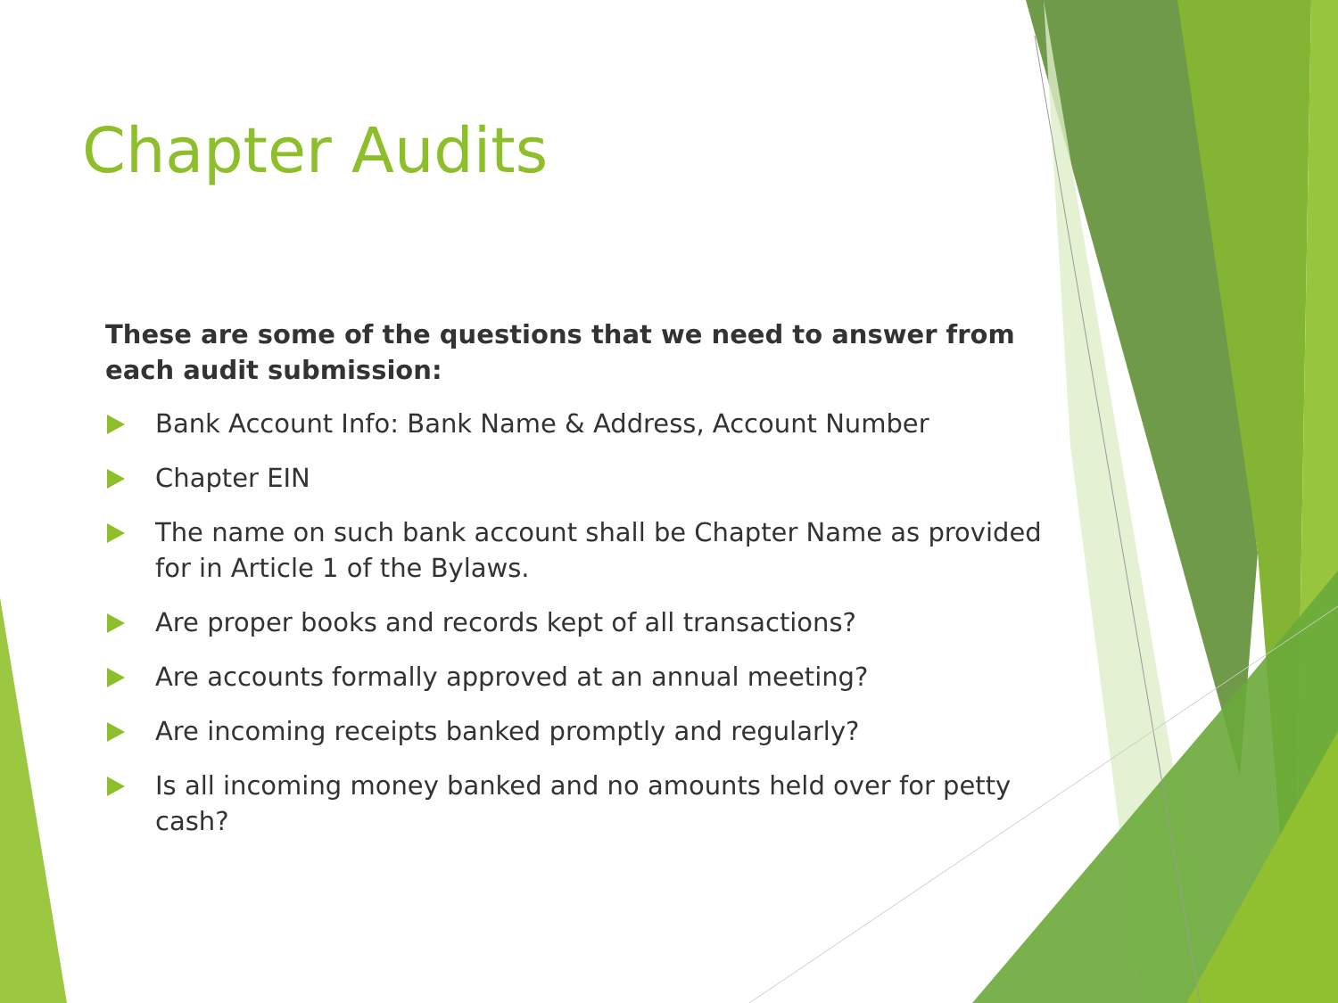Chapter Audits
These are some of the questions that we need to answer from each audit submission:
Bank Account Info: Bank Name & Address, Account Number
Chapter EIN
The name on such bank account shall be Chapter Name as provided for in Article 1 of the Bylaws.
Are proper books and records kept of all transactions?
Are accounts formally approved at an annual meeting?
Are incoming receipts banked promptly and regularly?
Is all incoming money banked and no amounts held over for petty cash?